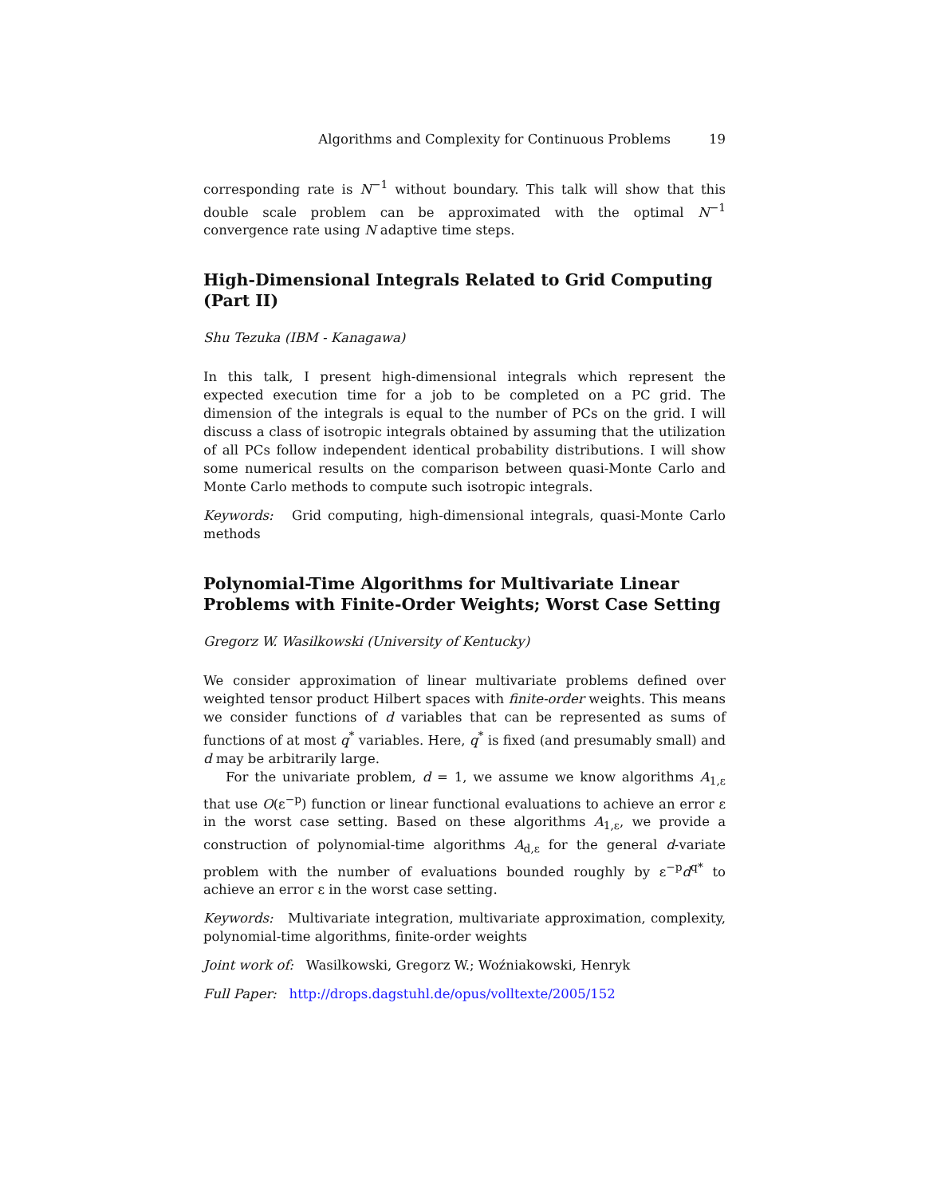Algorithms and Complexity for Continuous Problems 19
corresponding rate is N<sup>−1</sup> without boundary. This talk will show that this double scale problem can be approximated with the optimal N<sup>−1</sup> convergence rate using N adaptive time steps.
High-Dimensional Integrals Related to Grid Computing (Part II)
Shu Tezuka (IBM - Kanagawa)
In this talk, I present high-dimensional integrals which represent the expected execution time for a job to be completed on a PC grid. The dimension of the integrals is equal to the number of PCs on the grid. I will discuss a class of isotropic integrals obtained by assuming that the utilization of all PCs follow independent identical probability distributions. I will show some numerical results on the comparison between quasi-Monte Carlo and Monte Carlo methods to compute such isotropic integrals.
Keywords: Grid computing, high-dimensional integrals, quasi-Monte Carlo methods
Polynomial-Time Algorithms for Multivariate Linear Problems with Finite-Order Weights; Worst Case Setting
Gregorz W. Wasilkowski (University of Kentucky)
We consider approximation of linear multivariate problems defined over weighted tensor product Hilbert spaces with finite-order weights. This means we consider functions of d variables that can be represented as sums of functions of at most q<sup>*</sup> variables. Here, q<sup>*</sup> is fixed (and presumably small) and d may be arbitrarily large.
For the univariate problem, d = 1, we assume we know algorithms A<sub>1,ε</sub> that use O(ε<sup>−p</sup>) function or linear functional evaluations to achieve an error ε in the worst case setting. Based on these algorithms A<sub>1,ε</sub>, we provide a construction of polynomial-time algorithms A<sub>d,ε</sub> for the general d-variate problem with the number of evaluations bounded roughly by ε<sup>−p</sup>d<sup>q*</sup> to achieve an error ε in the worst case setting.
Keywords: Multivariate integration, multivariate approximation, complexity, polynomial-time algorithms, finite-order weights
Joint work of: Wasilkowski, Gregorz W.; Woźniakowski, Henryk
Full Paper: http://drops.dagstuhl.de/opus/volltexte/2005/152